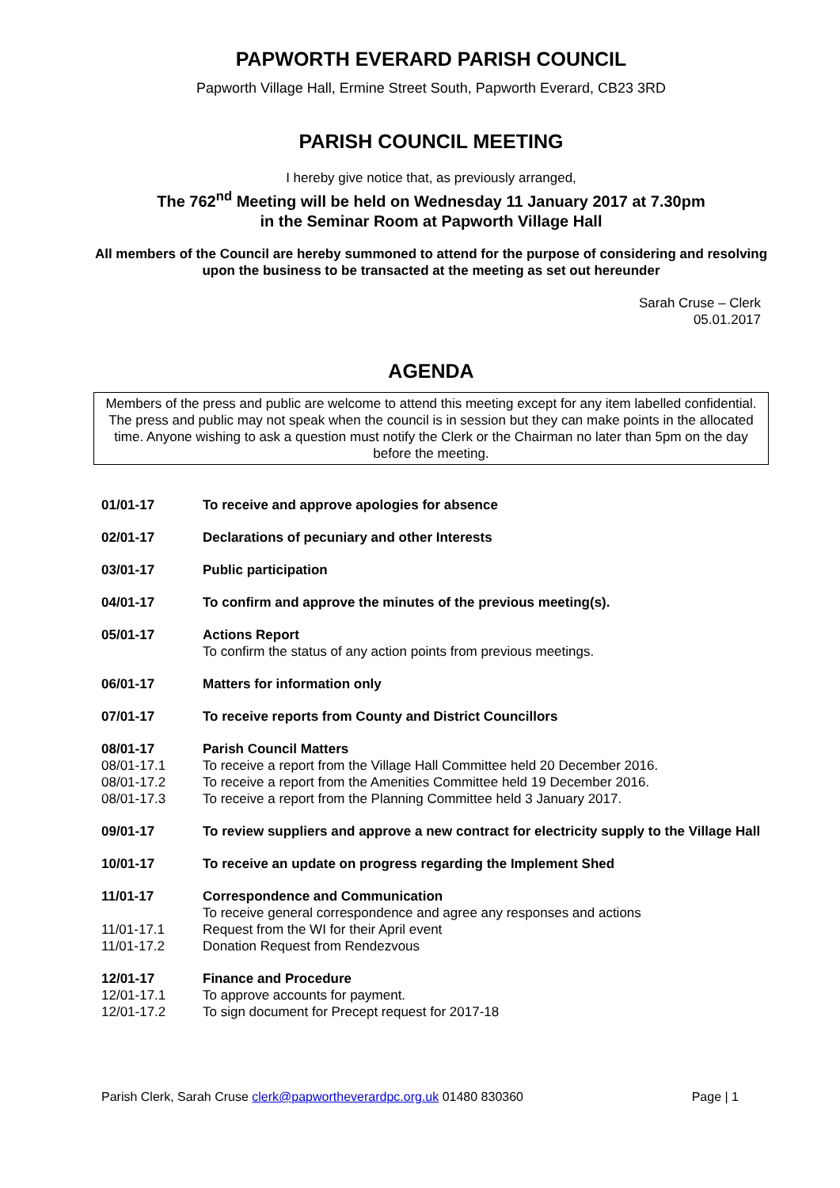PAPWORTH EVERARD PARISH COUNCIL
Papworth Village Hall, Ermine Street South, Papworth Everard, CB23 3RD
PARISH COUNCIL MEETING
I hereby give notice that, as previously arranged,
The 762<sup>nd</sup> Meeting will be held on Wednesday 11 January 2017 at 7.30pm
in the Seminar Room at Papworth Village Hall
All members of the Council are hereby summoned to attend for the purpose of considering and resolving upon the business to be transacted at the meeting as set out hereunder
Sarah Cruse – Clerk
05.01.2017
AGENDA
Members of the press and public are welcome to attend this meeting except for any item labelled confidential. The press and public may not speak when the council is in session but they can make points in the allocated time. Anyone wishing to ask a question must notify the Clerk or the Chairman no later than 5pm on the day before the meeting.
01/01-17 To receive and approve apologies for absence
02/01-17 Declarations of pecuniary and other Interests
03/01-17 Public participation
04/01-17 To confirm and approve the minutes of the previous meeting(s).
05/01-17 Actions Report
To confirm the status of any action points from previous meetings.
06/01-17 Matters for information only
07/01-17 To receive reports from County and District Councillors
08/01-17 Parish Council Matters
08/01-17.1 To receive a report from the Village Hall Committee held 20 December 2016.
08/01-17.2 To receive a report from the Amenities Committee held 19 December 2016.
08/01-17.3 To receive a report from the Planning Committee held 3 January 2017.
09/01-17 To review suppliers and approve a new contract for electricity supply to the Village Hall
10/01-17 To receive an update on progress regarding the Implement Shed
11/01-17 Correspondence and Communication
To receive general correspondence and agree any responses and actions
11/01-17.1 Request from the WI for their April event
11/01-17.2 Donation Request from Rendezvous
12/01-17 Finance and Procedure
12/01-17.1 To approve accounts for payment.
12/01-17.2 To sign document for Precept request for 2017-18
Parish Clerk, Sarah Cruse clerk@papwortheverardpc.org.uk 01480 830360 Page | 1